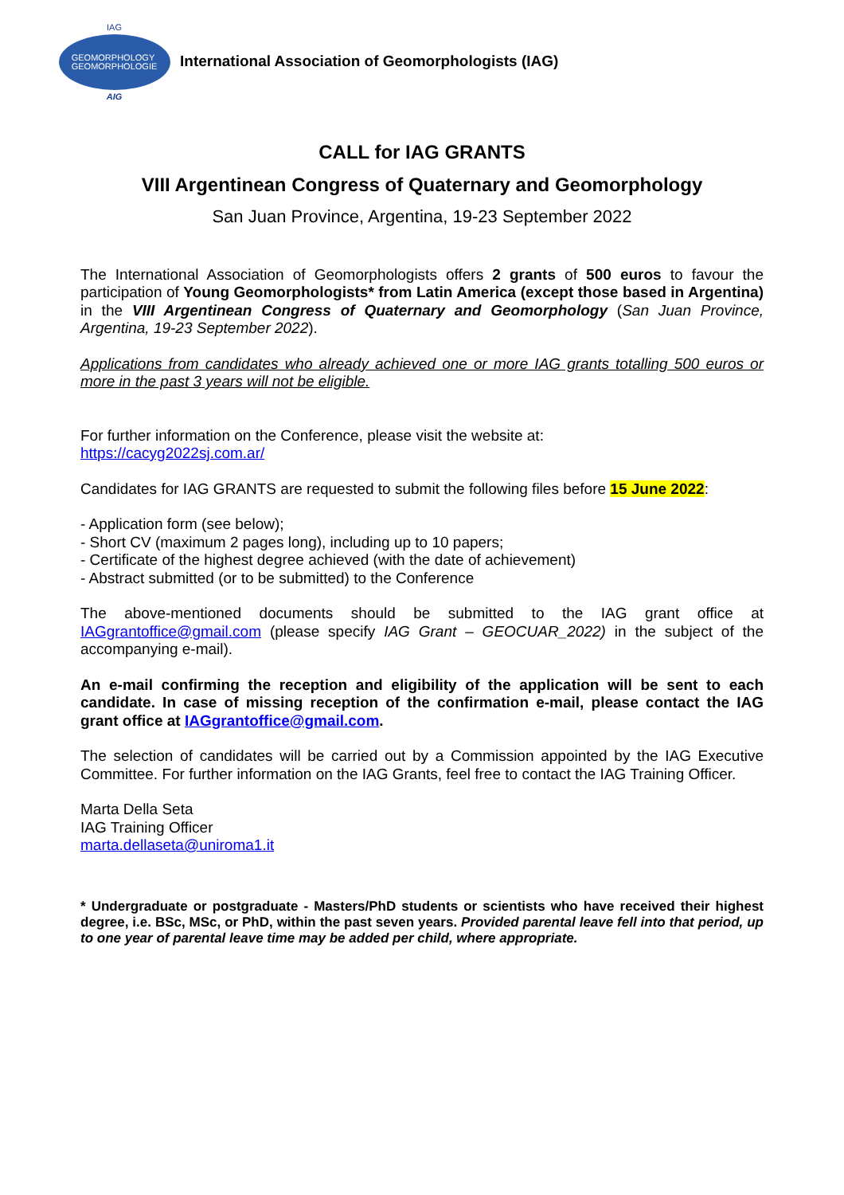IAG
GEOMORPHOLOGY
GEOMORPHOLOGIE
AIG
International Association of Geomorphologists (IAG)
CALL for IAG GRANTS
VIII Argentinean Congress of Quaternary and Geomorphology
San Juan Province, Argentina, 19-23 September 2022
The International Association of Geomorphologists offers 2 grants of 500 euros to favour the participation of Young Geomorphologists* from Latin America (except those based in Argentina) in the VIII Argentinean Congress of Quaternary and Geomorphology (San Juan Province, Argentina, 19-23 September 2022).
Applications from candidates who already achieved one or more IAG grants totalling 500 euros or more in the past 3 years will not be eligible.
For further information on the Conference, please visit the website at:
https://cacyg2022sj.com.ar/
Candidates for IAG GRANTS are requested to submit the following files before 15 June 2022:
- Application form (see below);
- Short CV (maximum 2 pages long), including up to 10 papers;
- Certificate of the highest degree achieved (with the date of achievement)
- Abstract submitted (or to be submitted) to the Conference
The above-mentioned documents should be submitted to the IAG grant office at IAGgrantoffice@gmail.com (please specify IAG Grant – GEOCUAR_2022) in the subject of the accompanying e-mail).
An e-mail confirming the reception and eligibility of the application will be sent to each candidate. In case of missing reception of the confirmation e-mail, please contact the IAG grant office at IAGgrantoffice@gmail.com.
The selection of candidates will be carried out by a Commission appointed by the IAG Executive Committee. For further information on the IAG Grants, feel free to contact the IAG Training Officer.
Marta Della Seta
IAG Training Officer
marta.dellaseta@uniroma1.it
* Undergraduate or postgraduate - Masters/PhD students or scientists who have received their highest degree, i.e. BSc, MSc, or PhD, within the past seven years. Provided parental leave fell into that period, up to one year of parental leave time may be added per child, where appropriate.